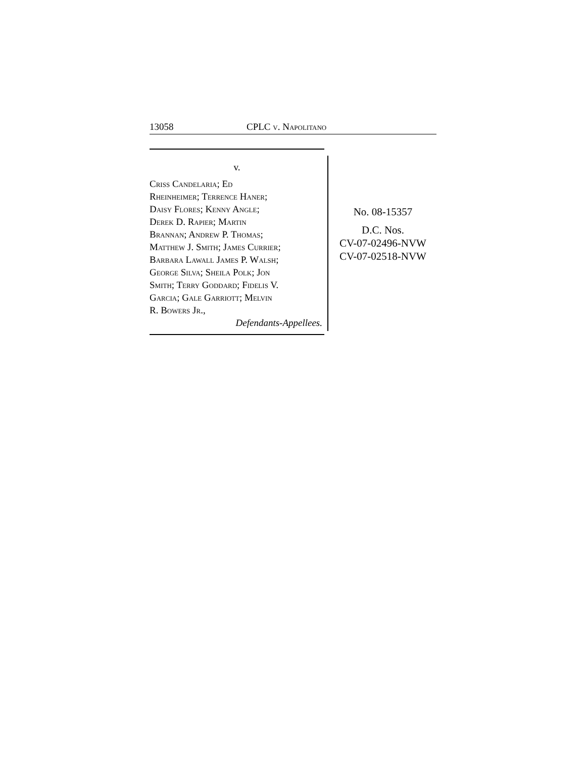13058 CPLC v. Napolitano
v.
Criss Candelaria; Ed
Rheinheimer; Terrence Haner;
Daisy Flores; Kenny Angle;
Derek D. Rapier; Martin
Brannan; Andrew P. Thomas;
Matthew J. Smith; James Currier;
Barbara Lawall James P. Walsh;
George Silva; Sheila Polk; Jon
Smith; Terry Goddard; Fidelis V.
Garcia; Gale Garriott; Melvin
R. Bowers Jr.,
Defendants-Appellees.
No. 08-15357
D.C. Nos.
CV-07-02496-NVW
CV-07-02518-NVW